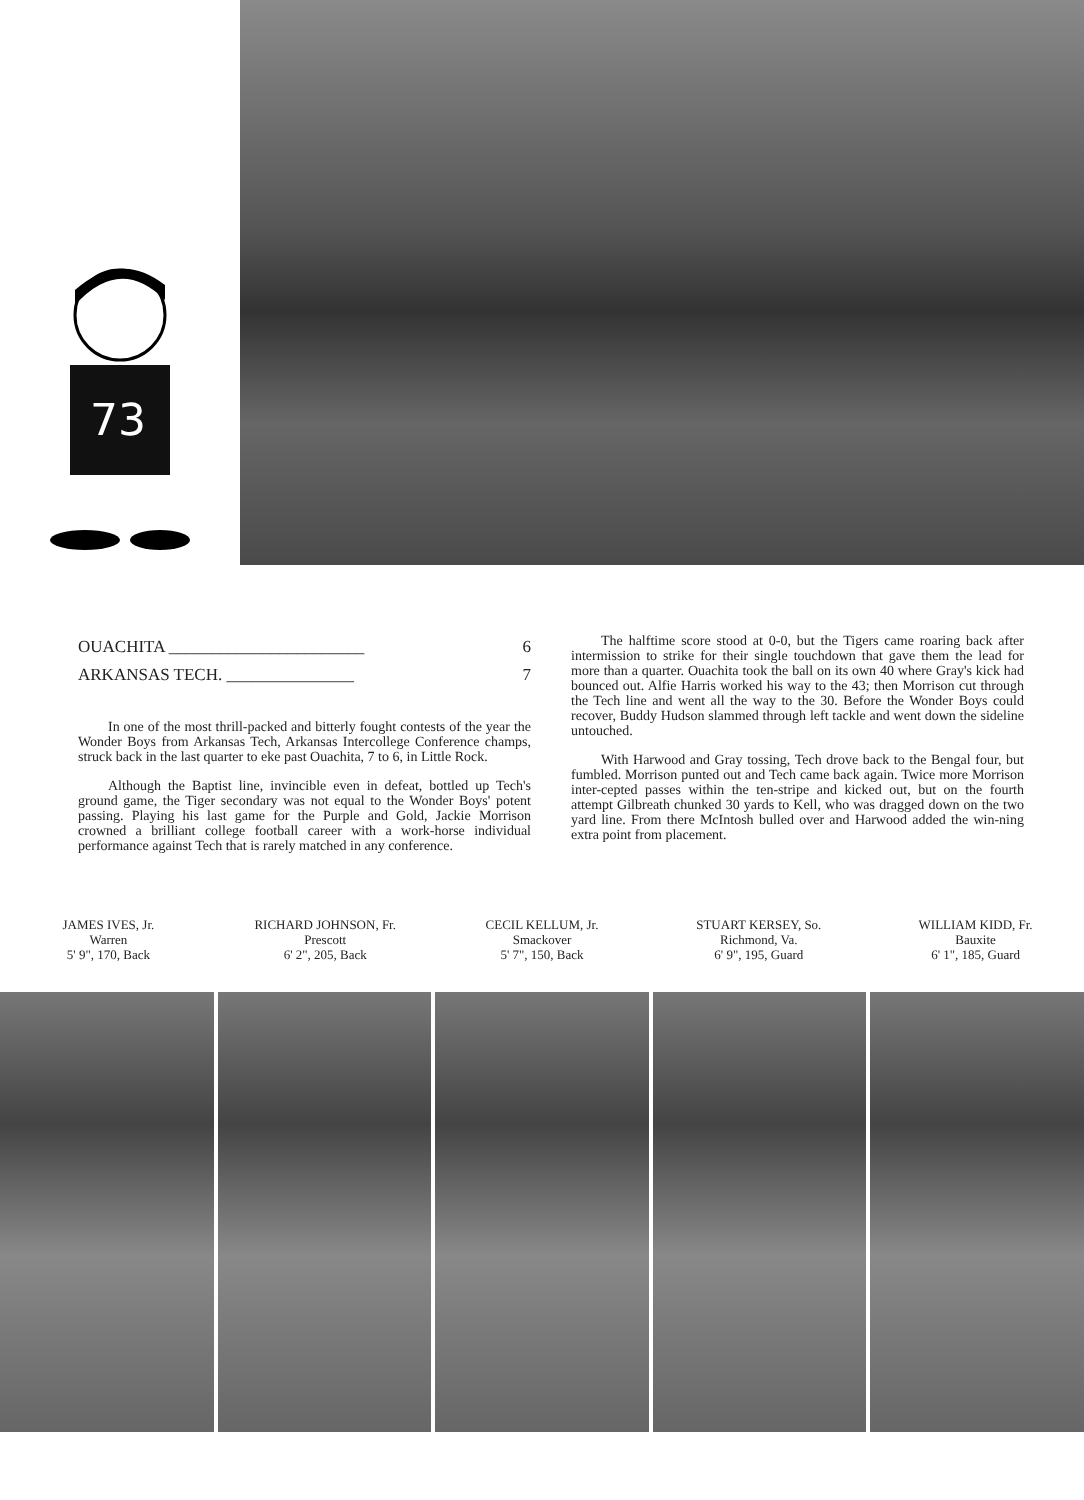73
OUACHITA _______________________ 6
ARKANSAS TECH. _______________ 7
In one of the most thrill-packed and bitterly fought contests of the year the Wonder Boys from Arkansas Tech, Arkansas Intercollege Conference champs, struck back in the last quarter to eke past Ouachita, 7 to 6, in Little Rock.
Although the Baptist line, invincible even in defeat, bottled up Tech's ground game, the Tiger secondary was not equal to the Wonder Boys' potent passing. Playing his last game for the Purple and Gold, Jackie Morrison crowned a brilliant college football career with a work-horse individual performance against Tech that is rarely matched in any conference.
The halftime score stood at 0-0, but the Tigers came roaring back after intermission to strike for their single touchdown that gave them the lead for more than a quarter. Ouachita took the ball on its own 40 where Gray's kick had bounced out. Alfie Harris worked his way to the 43; then Morrison cut through the Tech line and went all the way to the 30. Before the Wonder Boys could recover, Buddy Hudson slammed through left tackle and went down the sideline untouched.
With Harwood and Gray tossing, Tech drove back to the Bengal four, but fumbled. Morrison punted out and Tech came back again. Twice more Morrison inter-cepted passes within the ten-stripe and kicked out, but on the fourth attempt Gilbreath chunked 30 yards to Kell, who was dragged down on the two yard line. From there McIntosh bulled over and Harwood added the win-ning extra point from placement.
JAMES IVES, Jr.
Warren
5' 9", 170, Back
RICHARD JOHNSON, Fr.
Prescott
6' 2", 205, Back
CECIL KELLUM, Jr.
Smackover
5' 7", 150, Back
STUART KERSEY, So.
Richmond, Va.
6' 9", 195, Guard
WILLIAM KIDD, Fr.
Bauxite
6' 1", 185, Guard